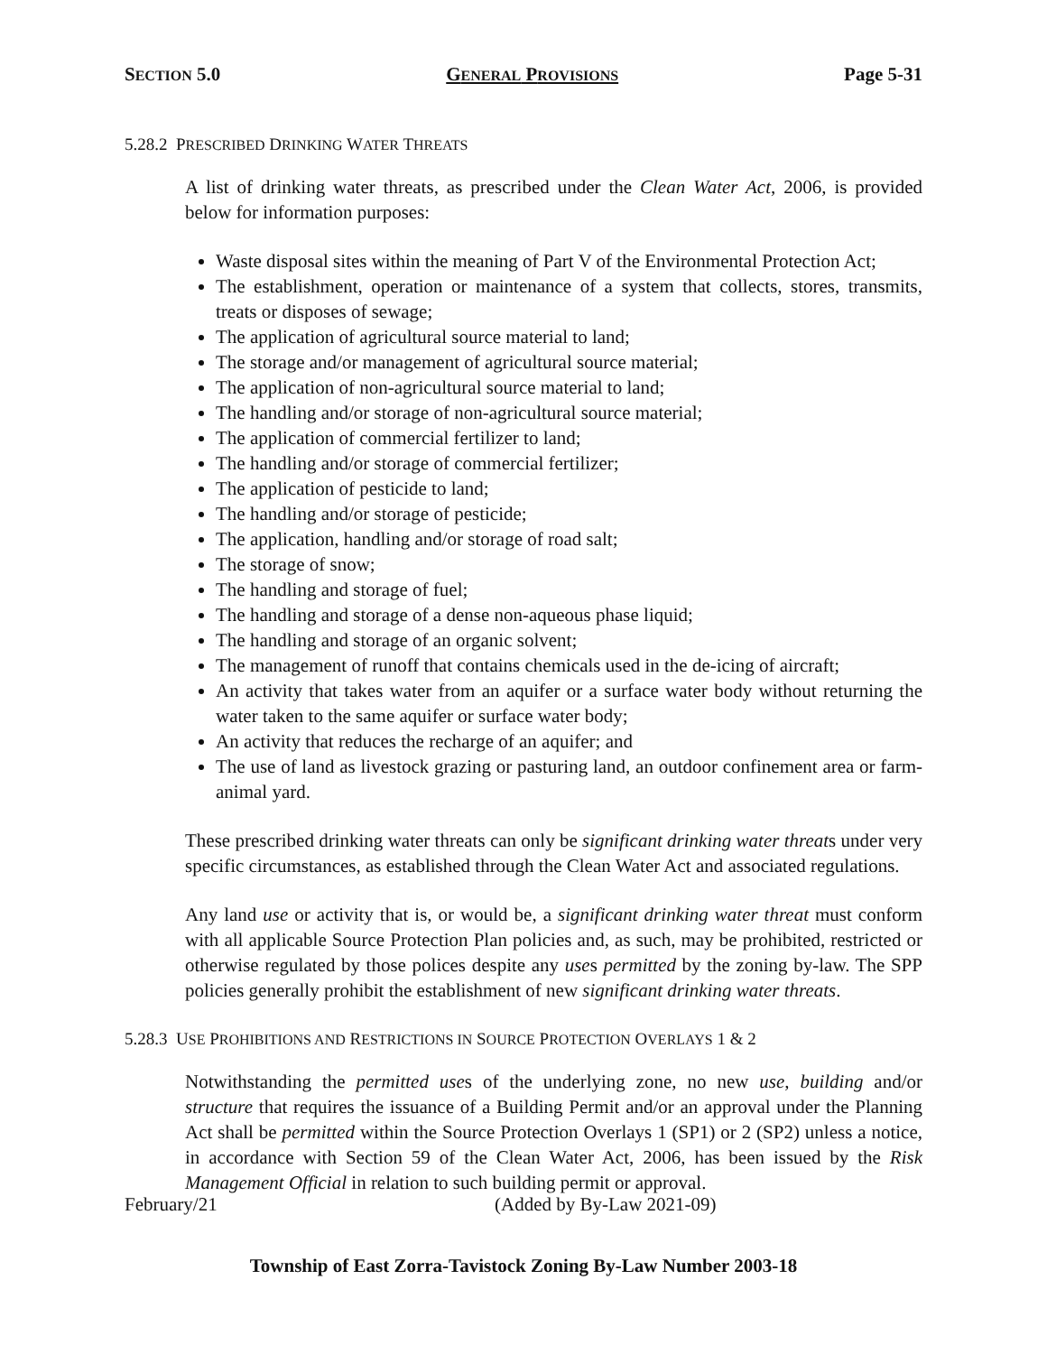SECTION 5.0 GENERAL PROVISIONS Page 5-31
5.28.2 PRESCRIBED DRINKING WATER THREATS
A list of drinking water threats, as prescribed under the Clean Water Act, 2006, is provided below for information purposes:
Waste disposal sites within the meaning of Part V of the Environmental Protection Act;
The establishment, operation or maintenance of a system that collects, stores, transmits, treats or disposes of sewage;
The application of agricultural source material to land;
The storage and/or management of agricultural source material;
The application of non-agricultural source material to land;
The handling and/or storage of non-agricultural source material;
The application of commercial fertilizer to land;
The handling and/or storage of commercial fertilizer;
The application of pesticide to land;
The handling and/or storage of pesticide;
The application, handling and/or storage of road salt;
The storage of snow;
The handling and storage of fuel;
The handling and storage of a dense non-aqueous phase liquid;
The handling and storage of an organic solvent;
The management of runoff that contains chemicals used in the de-icing of aircraft;
An activity that takes water from an aquifer or a surface water body without returning the water taken to the same aquifer or surface water body;
An activity that reduces the recharge of an aquifer; and
The use of land as livestock grazing or pasturing land, an outdoor confinement area or farm-animal yard.
These prescribed drinking water threats can only be significant drinking water threats under very specific circumstances, as established through the Clean Water Act and associated regulations.
Any land use or activity that is, or would be, a significant drinking water threat must conform with all applicable Source Protection Plan policies and, as such, may be prohibited, restricted or otherwise regulated by those polices despite any uses permitted by the zoning by-law. The SPP policies generally prohibit the establishment of new significant drinking water threats.
5.28.3 USE PROHIBITIONS AND RESTRICTIONS IN SOURCE PROTECTION OVERLAYS 1 & 2
Notwithstanding the permitted uses of the underlying zone, no new use, building and/or structure that requires the issuance of a Building Permit and/or an approval under the Planning Act shall be permitted within the Source Protection Overlays 1 (SP1) or 2 (SP2) unless a notice, in accordance with Section 59 of the Clean Water Act, 2006, has been issued by the Risk Management Official in relation to such building permit or approval.
February/21 (Added by By-Law 2021-09)
Township of East Zorra-Tavistock Zoning By-Law Number 2003-18